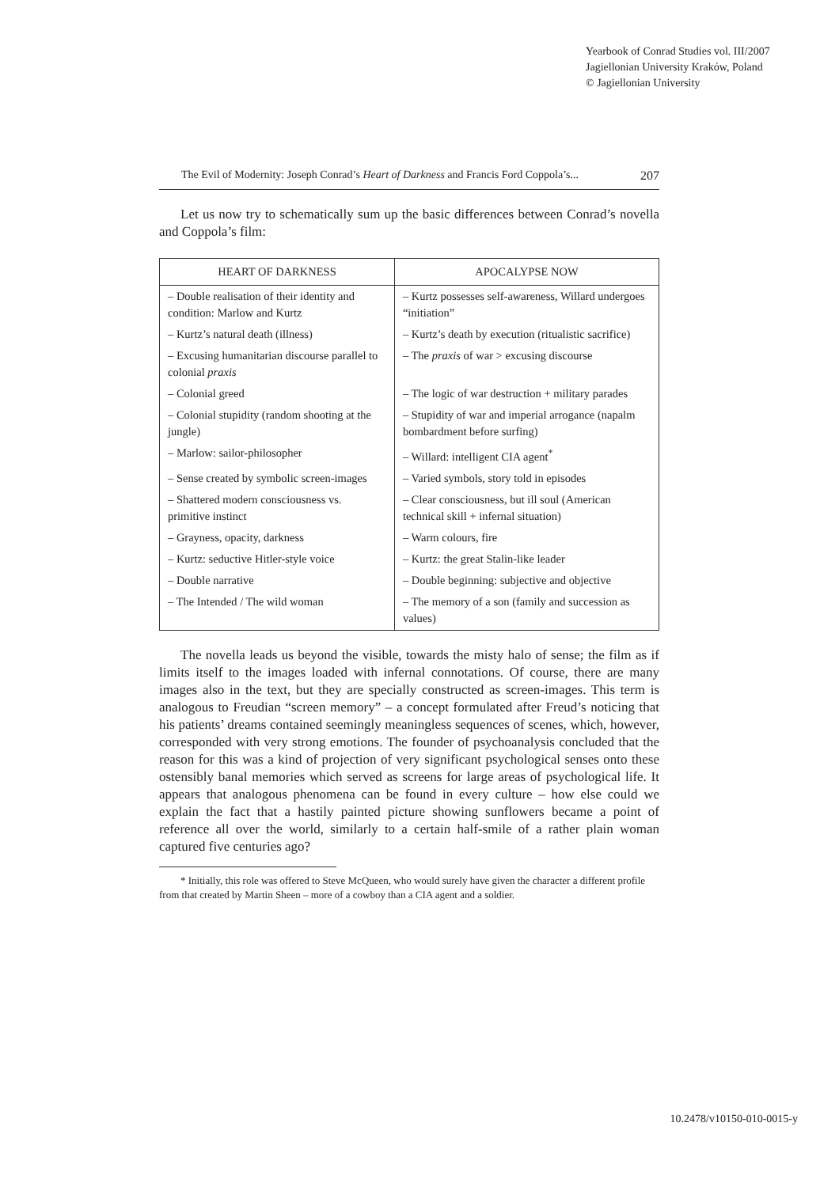Yearbook of Conrad Studies vol. III/2007
Jagiellonian University Kraków, Poland
© Jagiellonian University
The Evil of Modernity: Joseph Conrad’s Heart of Darkness and Francis Ford Coppola’s... 207
Let us now try to schematically sum up the basic differences between Conrad’s novella and Coppola’s film:
| HEART OF DARKNESS | APOCALYPSE NOW |
| --- | --- |
| – Double realisation of their identity and condition: Marlow and Kurtz | – Kurtz possesses self-awareness, Willard undergoes “initiation” |
| – Kurtz’s natural death (illness) | – Kurtz’s death by execution (ritualistic sacrifice) |
| – Excusing humanitarian discourse parallel to colonial praxis | – The praxis of war > excusing discourse |
| – Colonial greed | – The logic of war destruction + military parades |
| – Colonial stupidity (random shooting at the jungle) | – Stupidity of war and imperial arrogance (napalm bombardment before surfing) |
| – Marlow: sailor-philosopher | – Willard: intelligent CIA agent<sup>*</sup> |
| – Sense created by symbolic screen-images | – Varied symbols, story told in episodes |
| – Shattered modern consciousness vs. primitive instinct | – Clear consciousness, but ill soul (American technical skill + infernal situation) |
| – Grayness, opacity, darkness | – Warm colours, fire |
| – Kurtz: seductive Hitler-style voice | – Kurtz: the great Stalin-like leader |
| – Double narrative | – Double beginning: subjective and objective |
| – The Intended / The wild woman | – The memory of a son (family and succession as values) |
The novella leads us beyond the visible, towards the misty halo of sense; the film as if limits itself to the images loaded with infernal connotations. Of course, there are many images also in the text, but they are specially constructed as screen-images. This term is analogous to Freudian “screen memory” – a concept formulated after Freud’s noticing that his patients’ dreams contained seemingly meaningless sequences of scenes, which, however, corresponded with very strong emotions. The founder of psychoanalysis concluded that the reason for this was a kind of projection of very significant psychological senses onto these ostensibly banal memories which served as screens for large areas of psychological life. It appears that analogous phenomena can be found in every culture – how else could we explain the fact that a hastily painted picture showing sunflowers became a point of reference all over the world, similarly to a certain half-smile of a rather plain woman captured five centuries ago?
* Initially, this role was offered to Steve McQueen, who would surely have given the character a different profile from that created by Martin Sheen – more of a cowboy than a CIA agent and a soldier.
10.2478/v10150-010-0015-y